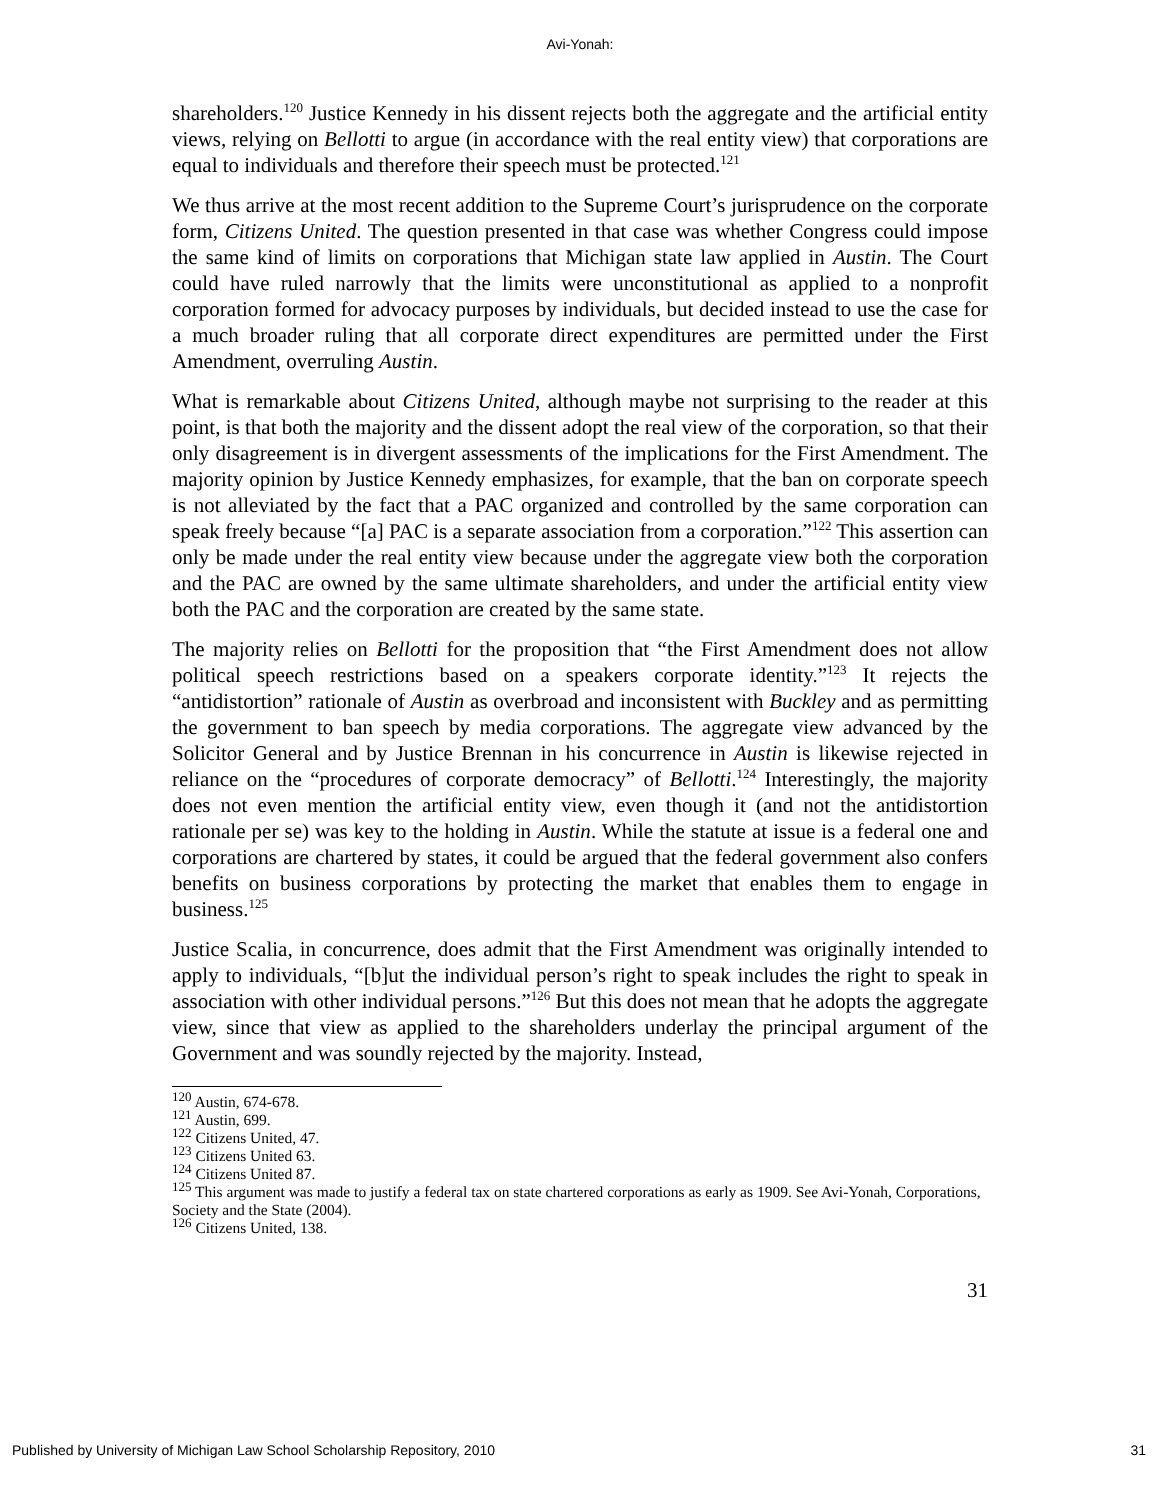Avi-Yonah:
shareholders.<sup>120</sup> Justice Kennedy in his dissent rejects both the aggregate and the artificial entity views, relying on Bellotti to argue (in accordance with the real entity view) that corporations are equal to individuals and therefore their speech must be protected.<sup>121</sup>
We thus arrive at the most recent addition to the Supreme Court’s jurisprudence on the corporate form, Citizens United. The question presented in that case was whether Congress could impose the same kind of limits on corporations that Michigan state law applied in Austin. The Court could have ruled narrowly that the limits were unconstitutional as applied to a nonprofit corporation formed for advocacy purposes by individuals, but decided instead to use the case for a much broader ruling that all corporate direct expenditures are permitted under the First Amendment, overruling Austin.
What is remarkable about Citizens United, although maybe not surprising to the reader at this point, is that both the majority and the dissent adopt the real view of the corporation, so that their only disagreement is in divergent assessments of the implications for the First Amendment. The majority opinion by Justice Kennedy emphasizes, for example, that the ban on corporate speech is not alleviated by the fact that a PAC organized and controlled by the same corporation can speak freely because “[a] PAC is a separate association from a corporation.”<sup>122</sup> This assertion can only be made under the real entity view because under the aggregate view both the corporation and the PAC are owned by the same ultimate shareholders, and under the artificial entity view both the PAC and the corporation are created by the same state.
The majority relies on Bellotti for the proposition that “the First Amendment does not allow political speech restrictions based on a speakers corporate identity.”<sup>123</sup> It rejects the “antidistortion” rationale of Austin as overbroad and inconsistent with Buckley and as permitting the government to ban speech by media corporations. The aggregate view advanced by the Solicitor General and by Justice Brennan in his concurrence in Austin is likewise rejected in reliance on the “procedures of corporate democracy” of Bellotti.<sup>124</sup> Interestingly, the majority does not even mention the artificial entity view, even though it (and not the antidistortion rationale per se) was key to the holding in Austin. While the statute at issue is a federal one and corporations are chartered by states, it could be argued that the federal government also confers benefits on business corporations by protecting the market that enables them to engage in business.<sup>125</sup>
Justice Scalia, in concurrence, does admit that the First Amendment was originally intended to apply to individuals, “[b]ut the individual person’s right to speak includes the right to speak in association with other individual persons.”<sup>126</sup> But this does not mean that he adopts the aggregate view, since that view as applied to the shareholders underlay the principal argument of the Government and was soundly rejected by the majority. Instead,
<sup>120</sup> Austin, 674-678.
<sup>121</sup> Austin, 699.
<sup>122</sup> Citizens United, 47.
<sup>123</sup> Citizens United 63.
<sup>124</sup> Citizens United 87.
<sup>125</sup> This argument was made to justify a federal tax on state chartered corporations as early as 1909. See Avi-Yonah, Corporations, Society and the State (2004).
<sup>126</sup> Citizens United, 138.
31
Published by University of Michigan Law School Scholarship Repository, 2010 31